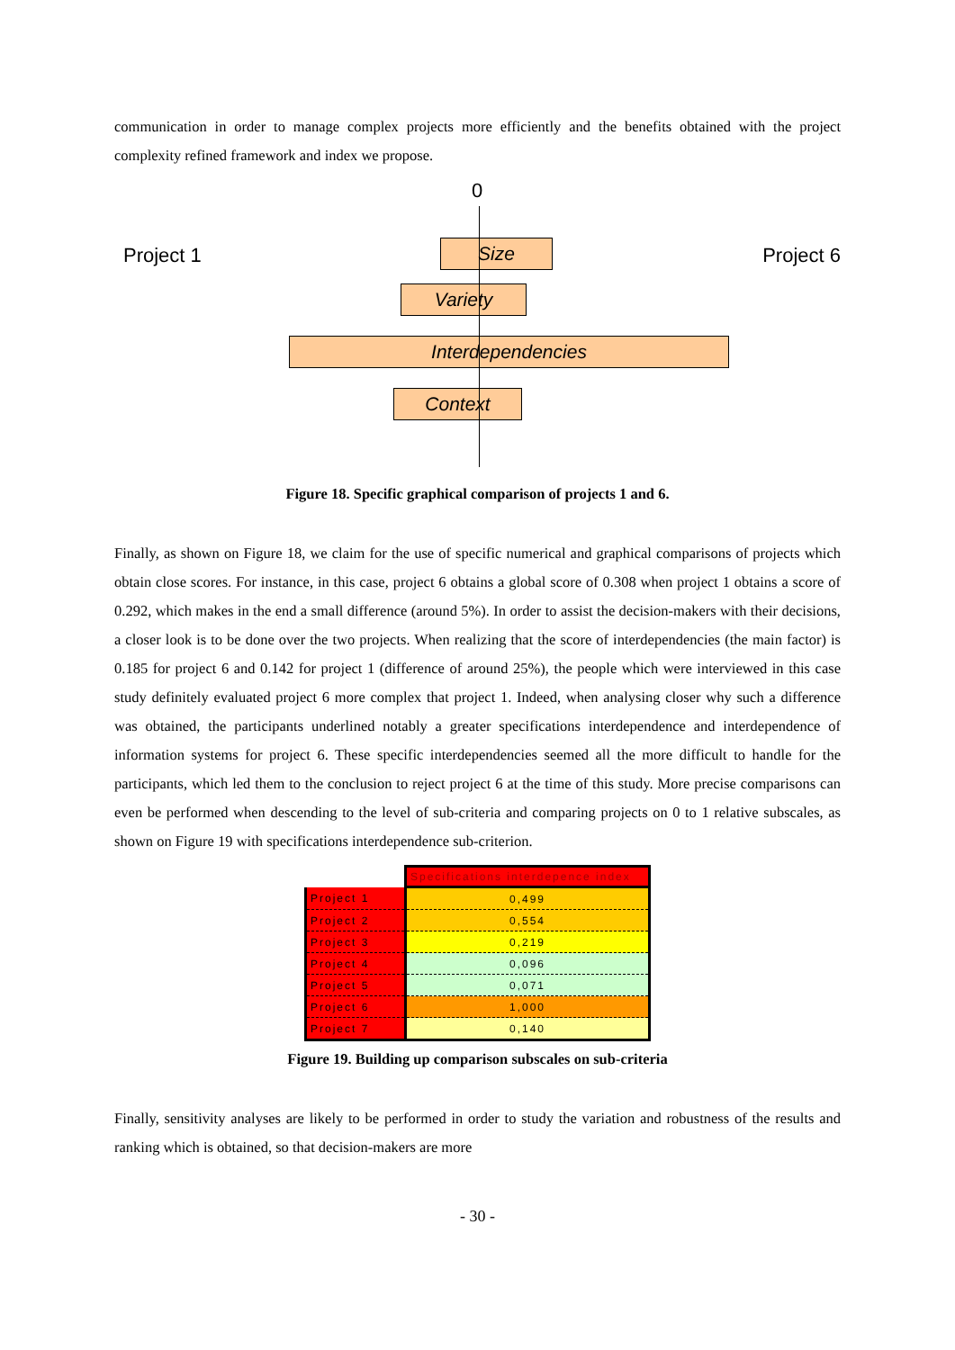communication in order to manage complex projects more efficiently and the benefits obtained with the project complexity refined framework and index we propose.
0
Project 1 Project 6 Size
Variety
Interdependencies
Context
Figure 18. Specific graphical comparison of projects 1 and 6.
Finally, as shown on Figure 18, we claim for the use of specific numerical and graphical comparisons of projects which obtain close scores. For instance, in this case, project 6 obtains a global score of 0.308 when project 1 obtains a score of 0.292, which makes in the end a small difference (around 5%). In order to assist the decision-makers with their decisions, a closer look is to be done over the two projects. When realizing that the score of interdependencies (the main factor) is 0.185 for project 6 and 0.142 for project 1 (difference of around 25%), the people which were interviewed in this case study definitely evaluated project 6 more complex that project 1. Indeed, when analysing closer why such a difference was obtained, the participants underlined notably a greater specifications interdependence and interdependence of information systems for project 6. These specific interdependencies seemed all the more difficult to handle for the participants, which led them to the conclusion to reject project 6 at the time of this study. More precise comparisons can even be performed when descending to the level of sub-criteria and comparing projects on 0 to 1 relative subscales, as shown on Figure 19 with specifications interdependence sub-criterion.
| | Specifications interdepence index |
| Project 1 | 0,499 |
| Project 2 | 0,554 |
| Project 3 | 0,219 |
| Project 4 | 0,096 |
| Project 5 | 0,071 |
| Project 6 | 1,000 |
| Project 7 | 0,140 |
Figure 19. Building up comparison subscales on sub-criteria
Finally, sensitivity analyses are likely to be performed in order to study the variation and robustness of the results and ranking which is obtained, so that decision-makers are more
- 30 -